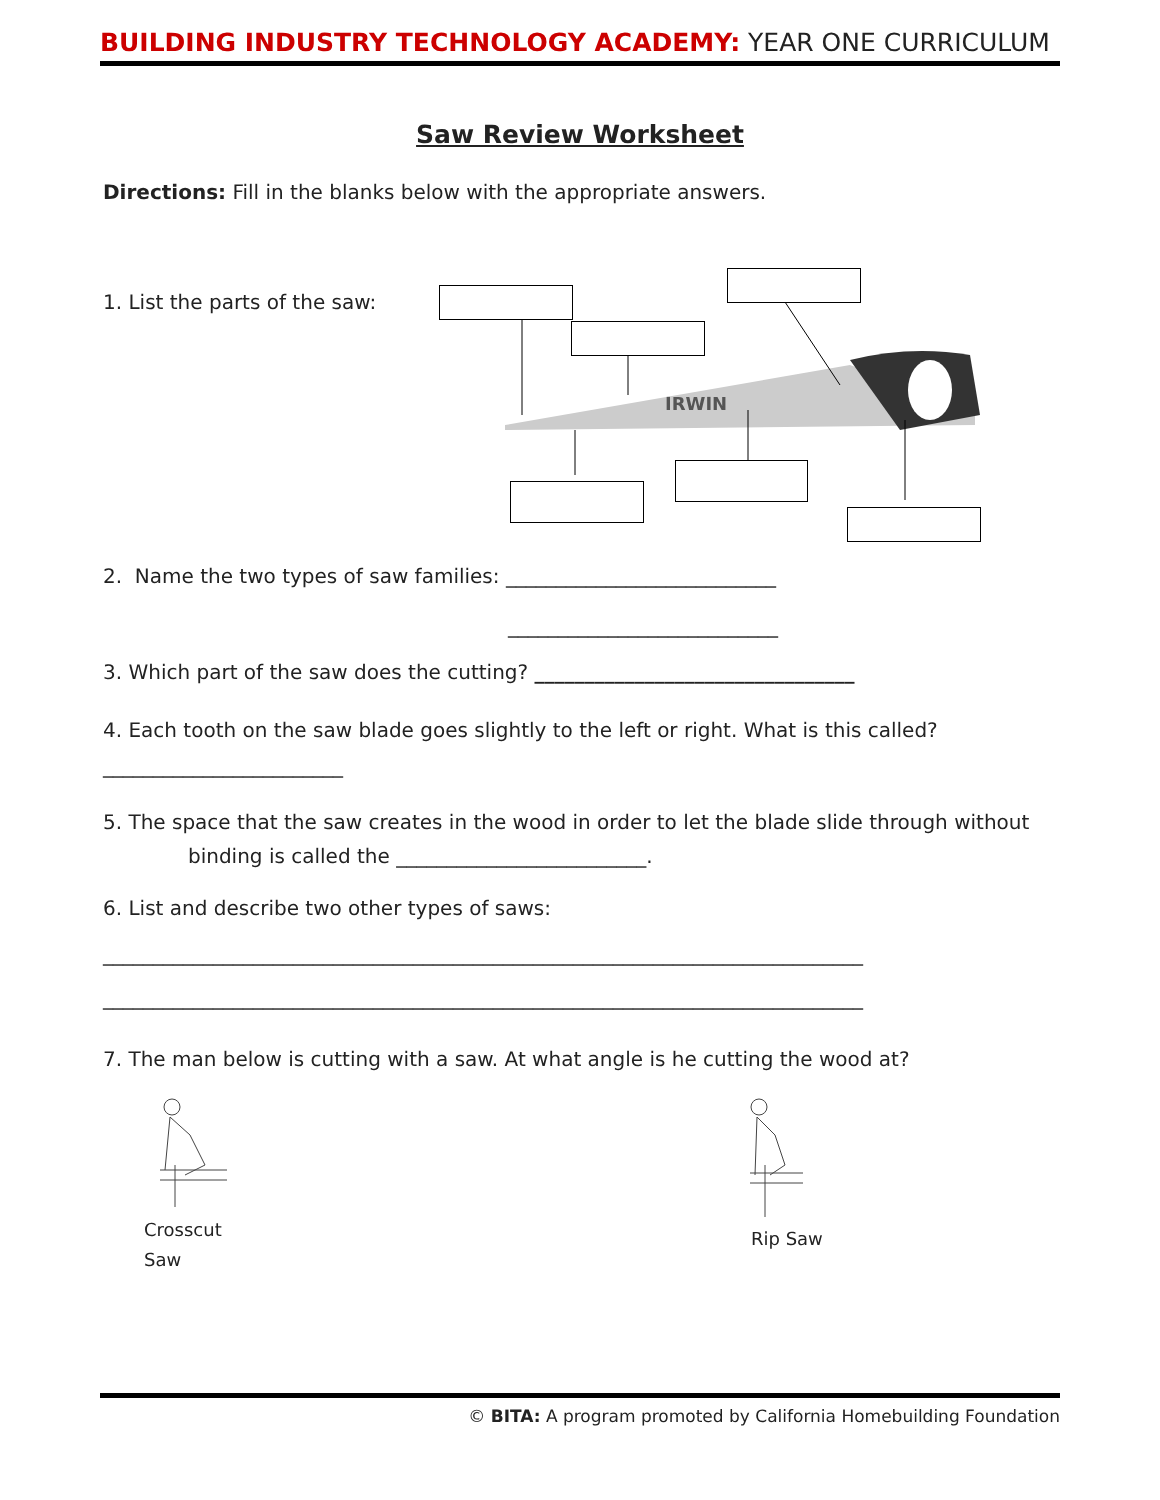BUILDING INDUSTRY TECHNOLOGY ACADEMY: YEAR ONE CURRICULUM
Saw Review Worksheet
Directions: Fill in the blanks below with the appropriate answers.
1. List the parts of the saw:
IRWIN
2. Name the two types of saw families: ___________________________
___________________________
3. Which part of the saw does the cutting? ________________________________
4. Each tooth on the saw blade goes slightly to the left or right. What is this called?
________________________
5. The space that the saw creates in the wood in order to let the blade slide through without
binding is called the _________________________.
6. List and describe two other types of saws:
____________________________________________________________________________
____________________________________________________________________________
7. The man below is cutting with a saw. At what angle is he cutting the wood at?
Crosscut
Saw
Rip Saw
© BITA: A program promoted by California Homebuilding Foundation